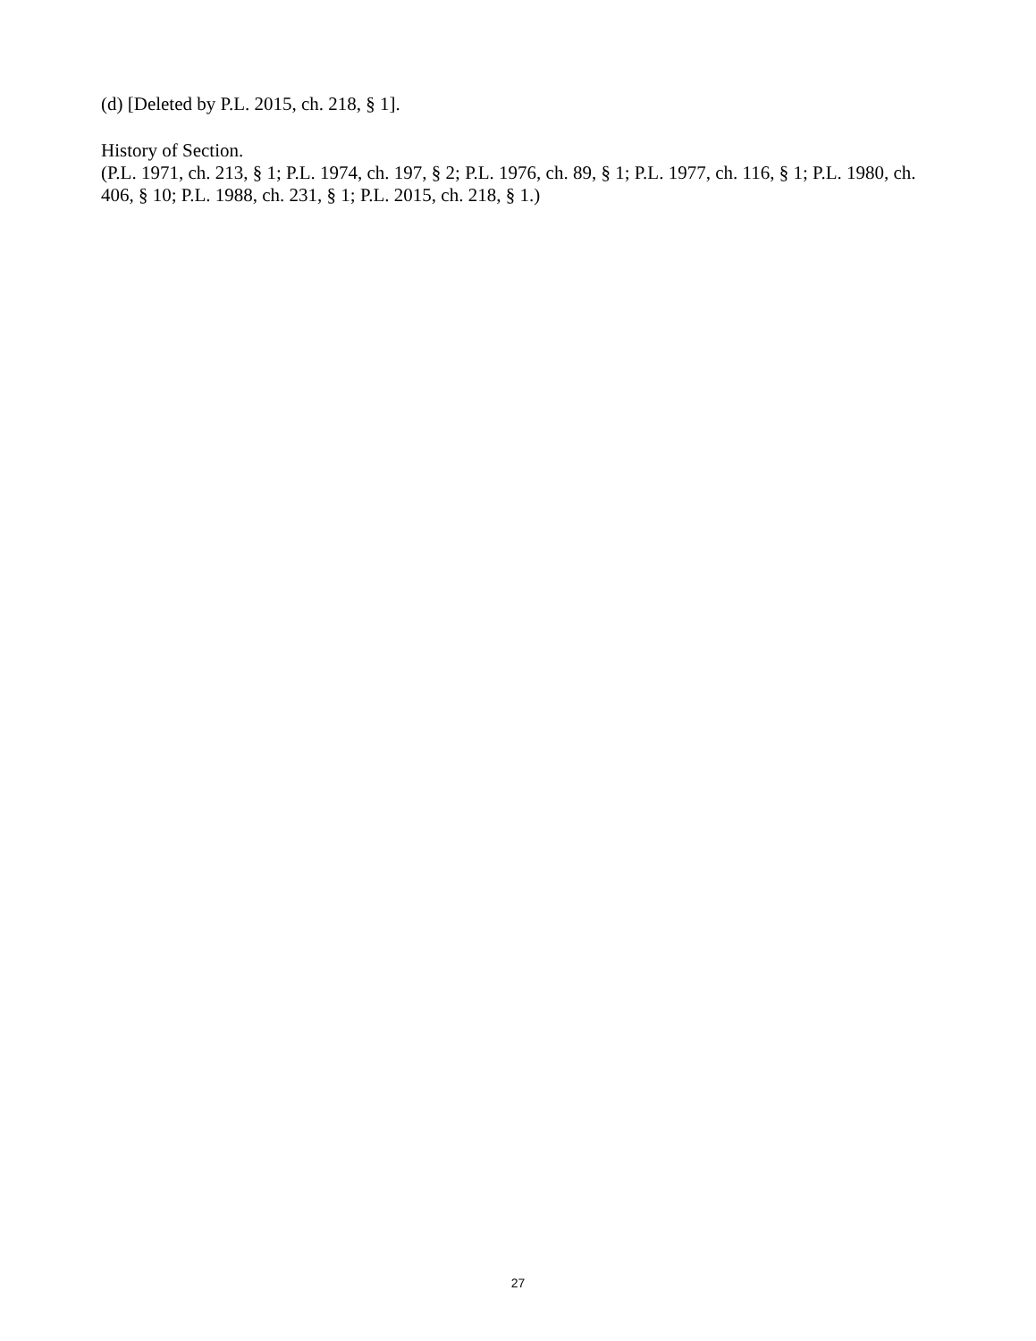(d) [Deleted by P.L. 2015, ch. 218, § 1].
History of Section.
(P.L. 1971, ch. 213, § 1; P.L. 1974, ch. 197, § 2; P.L. 1976, ch. 89, § 1; P.L. 1977, ch. 116, § 1; P.L. 1980, ch. 406, § 10; P.L. 1988, ch. 231, § 1; P.L. 2015, ch. 218, § 1.)
27